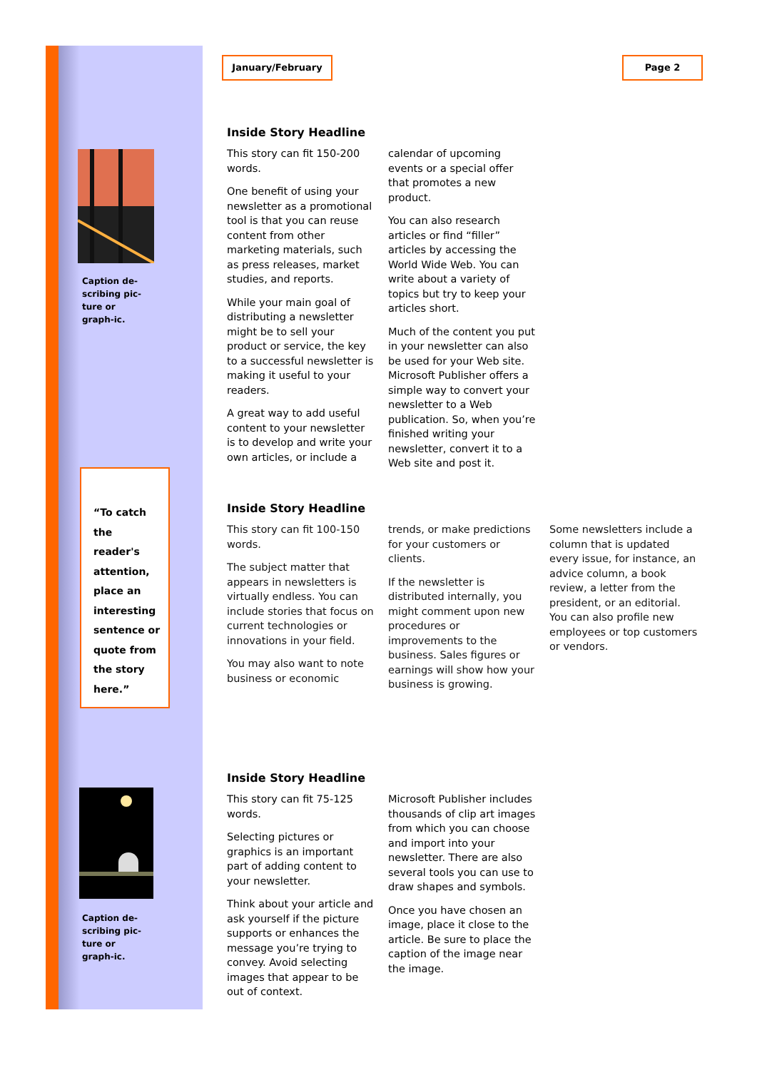Caption de-scribing pic-ture or graph-ic.
“To catch the reader's attention, place an interesting sentence or quote from the story here.”
Caption de-scribing pic-ture or graph-ic.
January/February Page 2
Inside Story Headline
This story can fit 150-200 words.
One benefit of using your newsletter as a promotional tool is that you can reuse content from other marketing materials, such as press releases, market studies, and reports.
While your main goal of distributing a newsletter might be to sell your product or service, the key to a successful newsletter is making it useful to your readers.
A great way to add useful content to your newsletter is to develop and write your own articles, or include a calendar of upcoming events or a special offer that promotes a new product.
You can also research articles or find “filler” articles by accessing the World Wide Web. You can write about a variety of topics but try to keep your articles short.
Much of the content you put in your newsletter can also be used for your Web site. Microsoft Publisher offers a simple way to convert your newsletter to a Web publication. So, when you’re finished writing your newsletter, convert it to a Web site and post it.
Inside Story Headline
This story can fit 100-150 words.
The subject matter that appears in newsletters is virtually endless. You can include stories that focus on current technologies or innovations in your field.
You may also want to note business or economic trends, or make predictions for your customers or clients.
If the newsletter is distributed internally, you might comment upon new procedures or improvements to the business. Sales figures or earnings will show how your business is growing.
Some newsletters include a column that is updated every issue, for instance, an advice column, a book review, a letter from the president, or an editorial. You can also profile new employees or top customers or vendors.
Inside Story Headline
This story can fit 75-125 words.
Selecting pictures or graphics is an important part of adding content to your newsletter.
Think about your article and ask yourself if the picture supports or enhances the message you’re trying to convey. Avoid selecting images that appear to be out of context.
Microsoft Publisher includes thousands of clip art images from which you can choose and import into your newsletter. There are also several tools you can use to draw shapes and symbols.
Once you have chosen an image, place it close to the article. Be sure to place the caption of the image near the image.